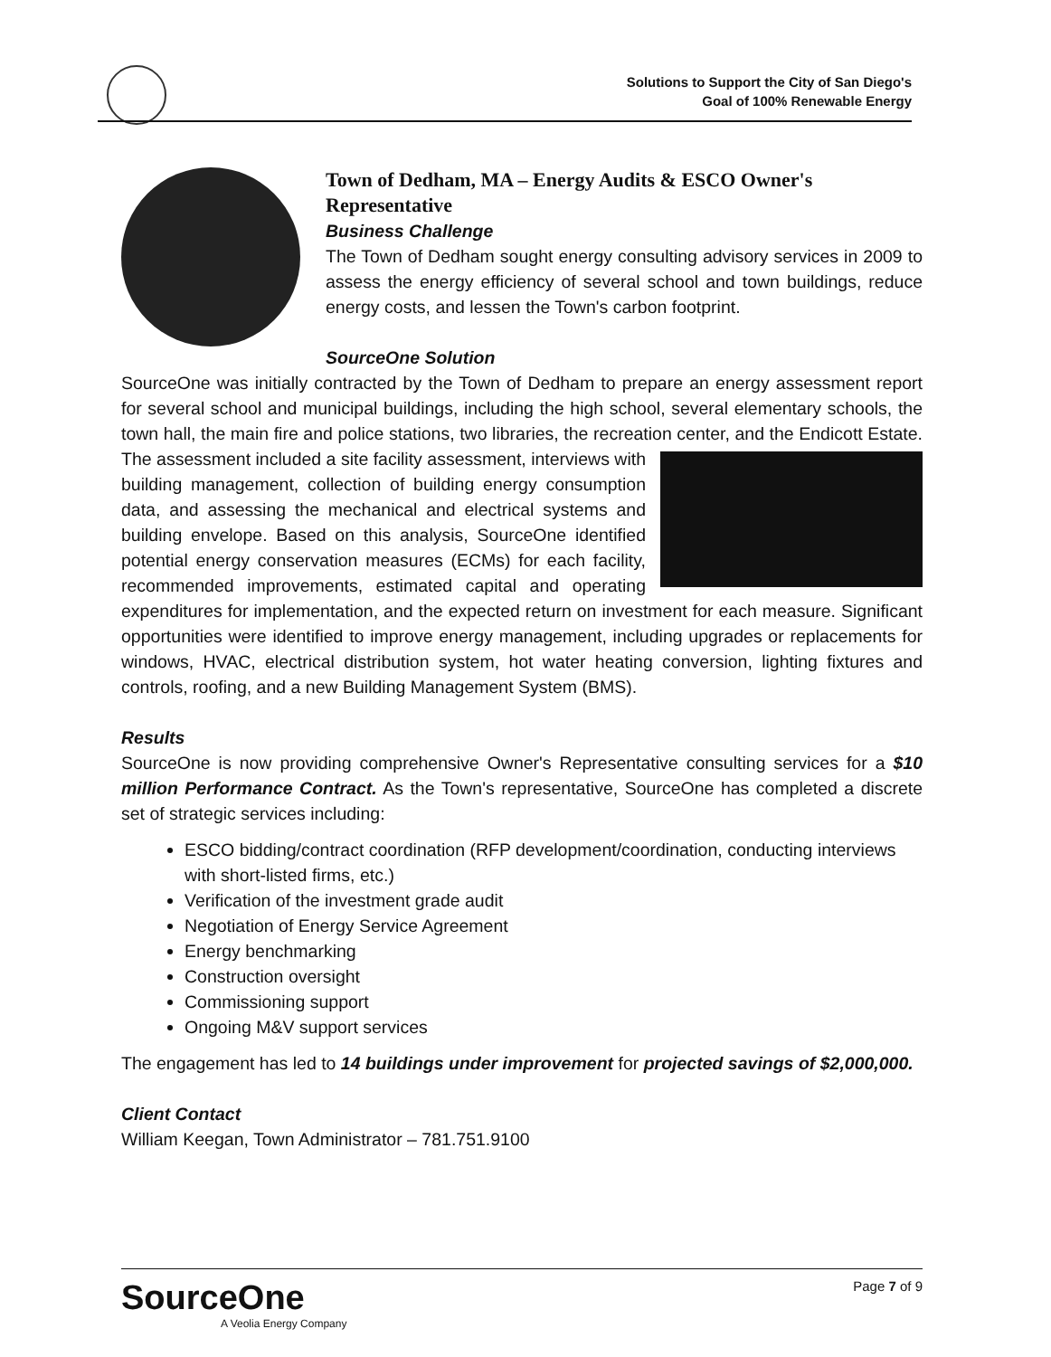Solutions to Support the City of San Diego's
Goal of 100% Renewable Energy
Town of Dedham, MA – Energy Audits & ESCO Owner's Representative
Business Challenge
The Town of Dedham sought energy consulting advisory services in 2009 to assess the energy efficiency of several school and town buildings, reduce energy costs, and lessen the Town's carbon footprint.
SourceOne Solution
SourceOne was initially contracted by the Town of Dedham to prepare an energy assessment report for several school and municipal buildings, including the high school, several elementary schools, the town hall, the main fire and police stations, two libraries, the recreation center, and the Endicott Estate. The assessment included a site facility assessment, interviews with building management, collection of building energy consumption data, and assessing the mechanical and electrical systems and building envelope. Based on this analysis, SourceOne identified potential energy conservation measures (ECMs) for each facility, recommended improvements, estimated capital and operating expenditures for implementation, and the expected return on investment for each measure. Significant opportunities were identified to improve energy management, including upgrades or replacements for windows, HVAC, electrical distribution system, hot water heating conversion, lighting fixtures and controls, roofing, and a new Building Management System (BMS).
Results
SourceOne is now providing comprehensive Owner's Representative consulting services for a $10 million Performance Contract. As the Town's representative, SourceOne has completed a discrete set of strategic services including:
ESCO bidding/contract coordination (RFP development/coordination, conducting interviews with short-listed firms, etc.)
Verification of the investment grade audit
Negotiation of Energy Service Agreement
Energy benchmarking
Construction oversight
Commissioning support
Ongoing M&V support services
The engagement has led to 14 buildings under improvement for projected savings of $2,000,000.
Client Contact
William Keegan, Town Administrator – 781.751.9100
Page 7 of 9
SourceOne
A Veolia Energy Company